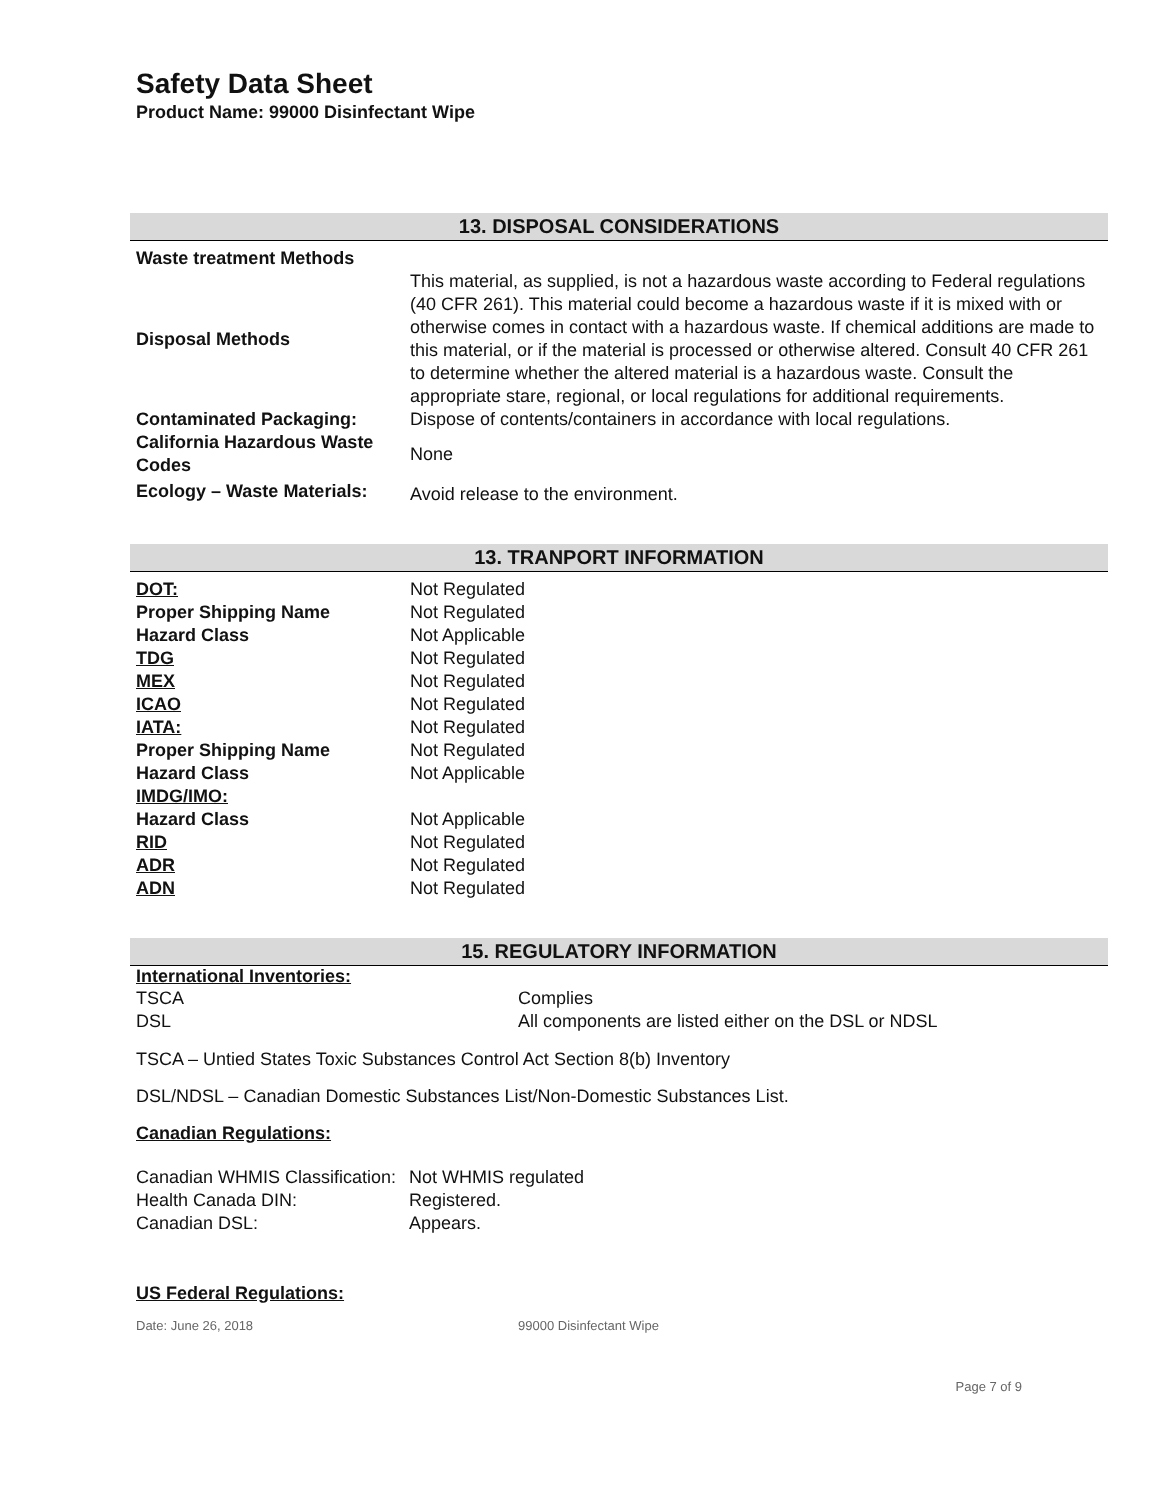Safety Data Sheet
Product Name: 99000 Disinfectant Wipe
13. DISPOSAL CONSIDERATIONS
| Waste treatment Methods | |
| Disposal Methods | This material, as supplied, is not a hazardous waste according to Federal regulations (40 CFR 261). This material could become a hazardous waste if it is mixed with or otherwise comes in contact with a hazardous waste. If chemical additions are made to this material, or if the material is processed or otherwise altered. Consult 40 CFR 261 to determine whether the altered material is a hazardous waste. Consult the appropriate stare, regional, or local regulations for additional requirements. |
| Contaminated Packaging: | Dispose of contents/containers in accordance with local regulations. |
| California Hazardous Waste Codes | None |
| Ecology – Waste Materials: | Avoid release to the environment. |
13. TRANPORT INFORMATION
| DOT: | Not Regulated |
| Proper Shipping Name | Not Regulated |
| Hazard Class | Not Applicable |
| TDG | Not Regulated |
| MEX | Not Regulated |
| ICAO | Not Regulated |
| IATA: | Not Regulated |
| Proper Shipping Name | Not Regulated |
| Hazard Class | Not Applicable |
| IMDG/IMO: | |
| Hazard Class | Not Applicable |
| RID | Not Regulated |
| ADR | Not Regulated |
| ADN | Not Regulated |
15. REGULATORY INFORMATION
International Inventories:
| TSCA | Complies |
| DSL | All components are listed either on the DSL or NDSL |
TSCA – Untied States Toxic Substances Control Act Section 8(b) Inventory
DSL/NDSL – Canadian Domestic Substances List/Non-Domestic Substances List.
Canadian Regulations:
| Canadian WHMIS Classification: | Not WHMIS regulated |
| Health Canada DIN: | Registered. |
| Canadian DSL: | Appears. |
US Federal Regulations:
Date: June 26, 2018 99000 Disinfectant Wipe
Page 7 of 9